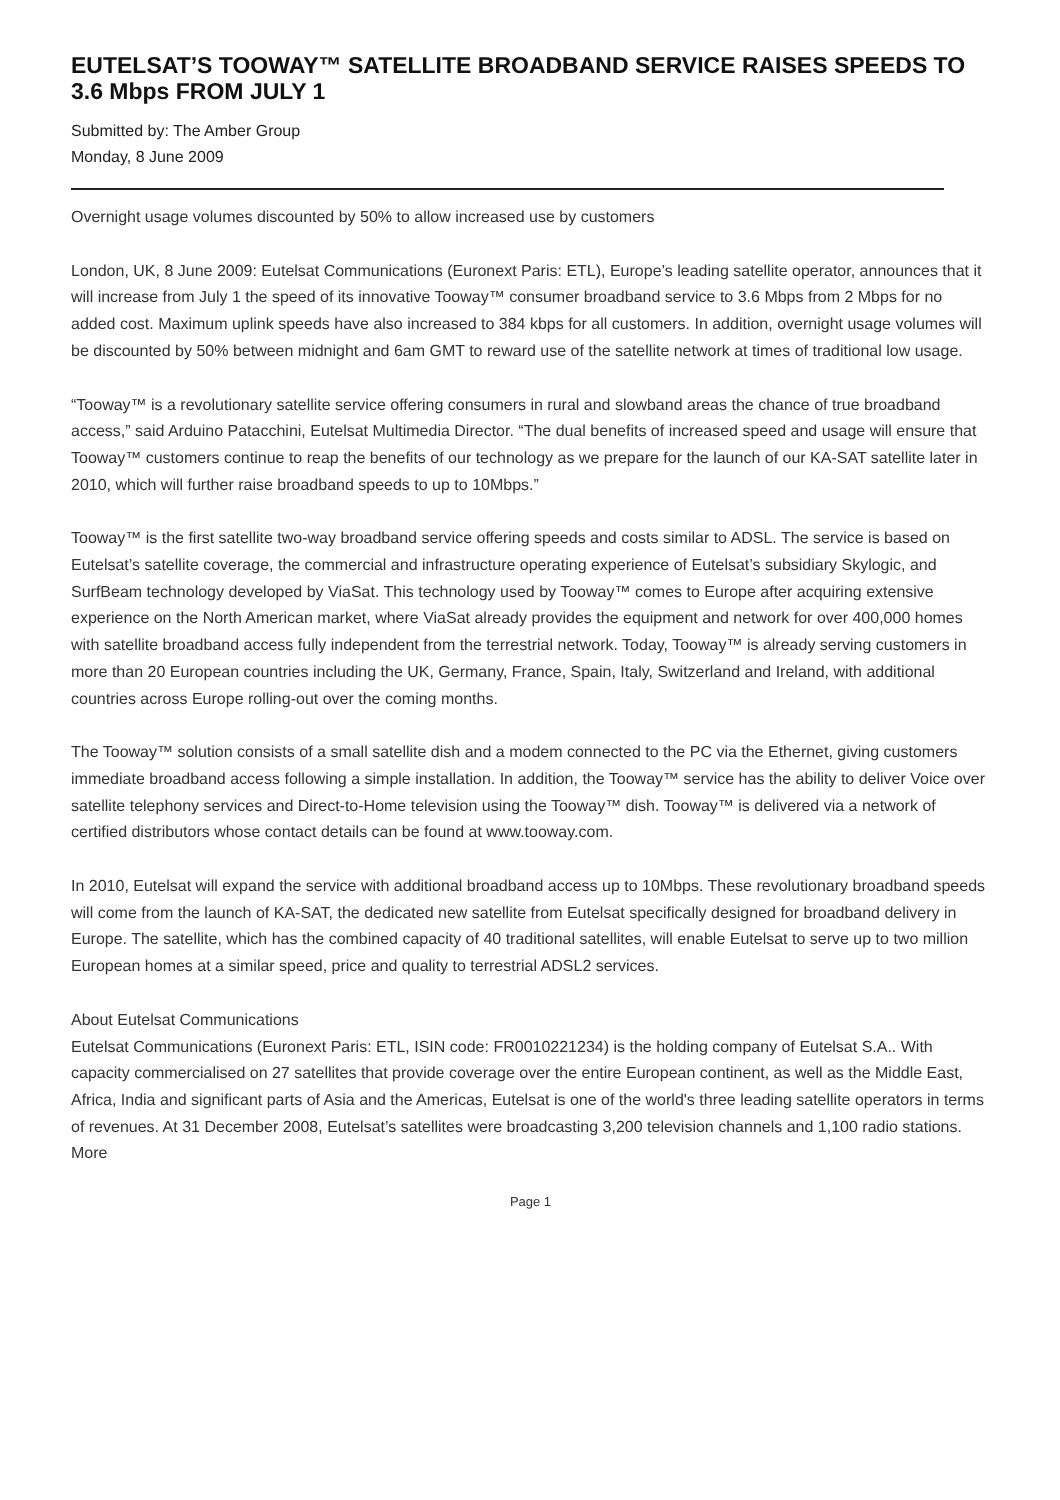EUTELSAT’S TOOWAY™ SATELLITE BROADBAND SERVICE RAISES SPEEDS TO 3.6 Mbps FROM JULY 1
Submitted by: The Amber Group
Monday, 8 June 2009
Overnight usage volumes discounted by 50% to allow increased use by customers
London, UK, 8 June 2009: Eutelsat Communications (Euronext Paris: ETL), Europe’s leading satellite operator, announces that it will increase from July 1 the speed of its innovative Tooway™ consumer broadband service to 3.6 Mbps from 2 Mbps for no added cost. Maximum uplink speeds have also increased to 384 kbps for all customers. In addition, overnight usage volumes will be discounted by 50% between midnight and 6am GMT to reward use of the satellite network at times of traditional low usage.
“Tooway™ is a revolutionary satellite service offering consumers in rural and slowband areas the chance of true broadband access,” said Arduino Patacchini, Eutelsat Multimedia Director. “The dual benefits of increased speed and usage will ensure that Tooway™ customers continue to reap the benefits of our technology as we prepare for the launch of our KA-SAT satellite later in 2010, which will further raise broadband speeds to up to 10Mbps.”
Tooway™ is the first satellite two-way broadband service offering speeds and costs similar to ADSL. The service is based on Eutelsat’s satellite coverage, the commercial and infrastructure operating experience of Eutelsat’s subsidiary Skylogic, and SurfBeam technology developed by ViaSat. This technology used by Tooway™ comes to Europe after acquiring extensive experience on the North American market, where ViaSat already provides the equipment and network for over 400,000 homes with satellite broadband access fully independent from the terrestrial network. Today, Tooway™ is already serving customers in more than 20 European countries including the UK, Germany, France, Spain, Italy, Switzerland and Ireland, with additional countries across Europe rolling-out over the coming months.
The Tooway™ solution consists of a small satellite dish and a modem connected to the PC via the Ethernet, giving customers immediate broadband access following a simple installation. In addition, the Tooway™ service has the ability to deliver Voice over satellite telephony services and Direct-to-Home television using the Tooway™ dish. Tooway™ is delivered via a network of certified distributors whose contact details can be found at www.tooway.com.
In 2010, Eutelsat will expand the service with additional broadband access up to 10Mbps. These revolutionary broadband speeds will come from the launch of KA-SAT, the dedicated new satellite from Eutelsat specifically designed for broadband delivery in Europe. The satellite, which has the combined capacity of 40 traditional satellites, will enable Eutelsat to serve up to two million European homes at a similar speed, price and quality to terrestrial ADSL2 services.
About Eutelsat Communications
Eutelsat Communications (Euronext Paris: ETL, ISIN code: FR0010221234) is the holding company of Eutelsat S.A.. With capacity commercialised on 27 satellites that provide coverage over the entire European continent, as well as the Middle East, Africa, India and significant parts of Asia and the Americas, Eutelsat is one of the world's three leading satellite operators in terms of revenues. At 31 December 2008, Eutelsat’s satellites were broadcasting 3,200 television channels and 1,100 radio stations. More
Page 1